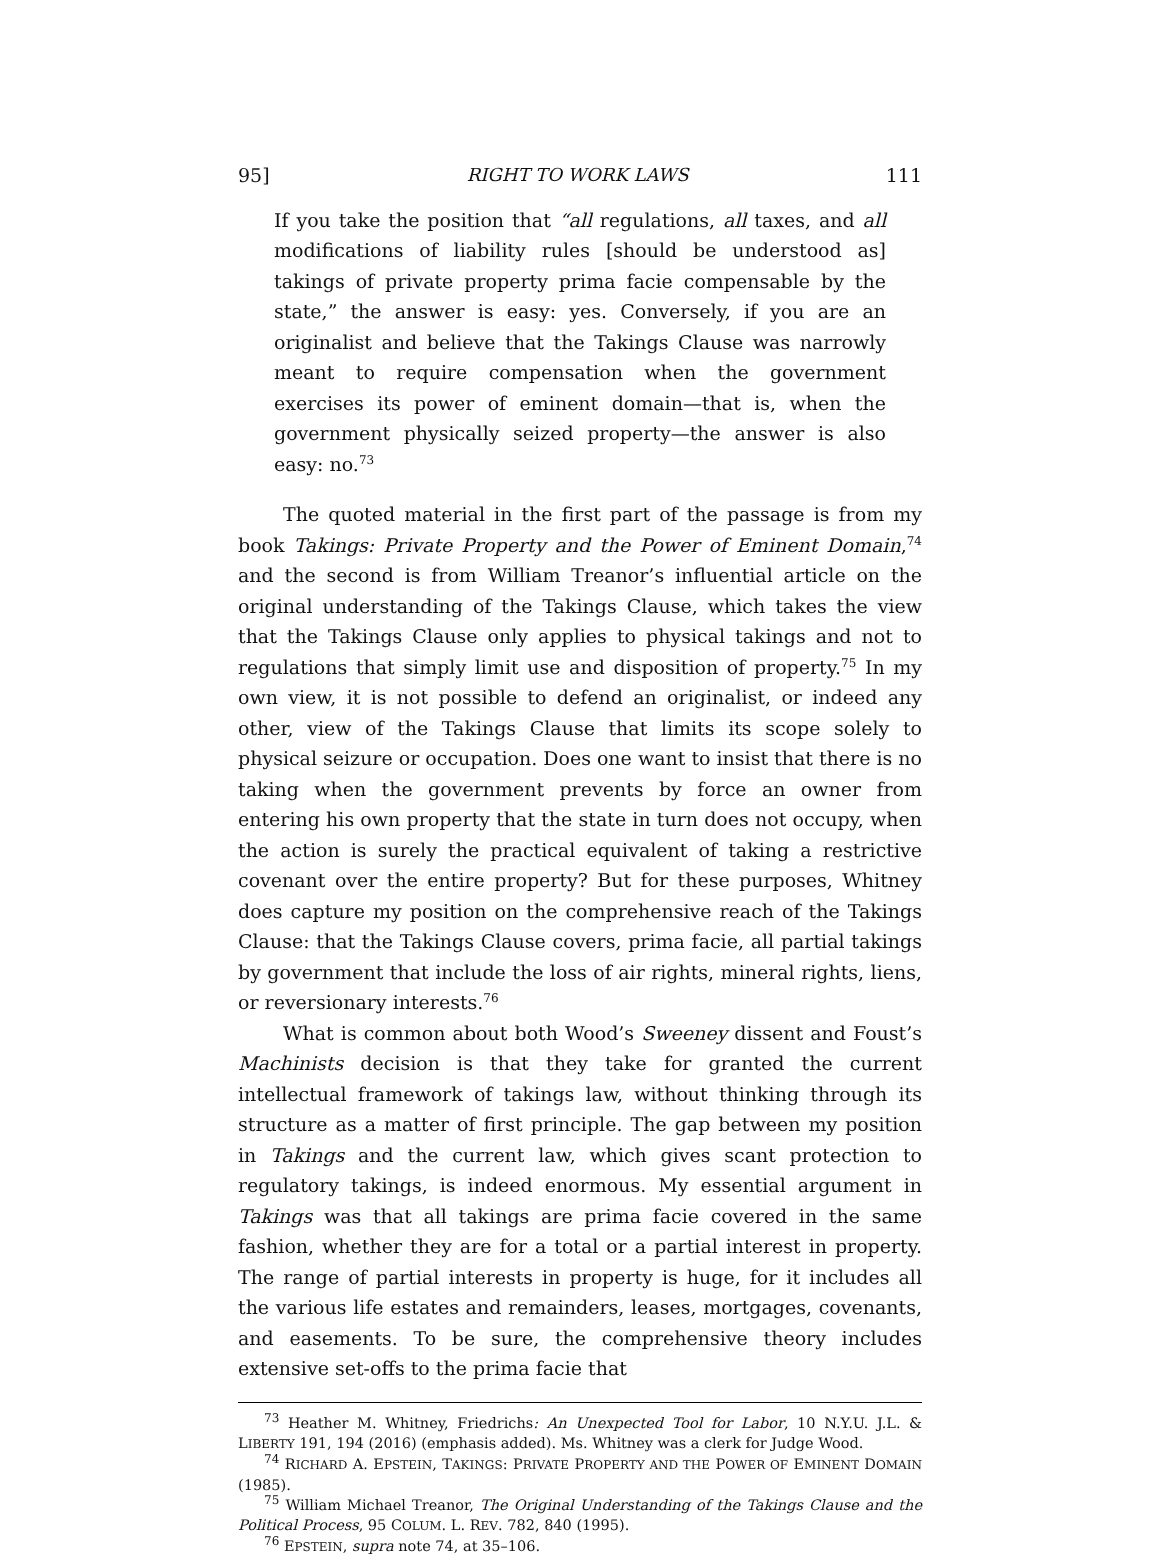95] RIGHT TO WORK LAWS 111
If you take the position that “all regulations, all taxes, and all modifications of liability rules [should be understood as] takings of private property prima facie compensable by the state,” the answer is easy: yes. Conversely, if you are an originalist and believe that the Takings Clause was narrowly meant to require compensation when the government exercises its power of eminent domain—that is, when the government physically seized property—the answer is also easy: no.<sup>73</sup>
The quoted material in the first part of the passage is from my book Takings: Private Property and the Power of Eminent Domain,<sup>74</sup> and the second is from William Treanor’s influential article on the original understanding of the Takings Clause, which takes the view that the Takings Clause only applies to physical takings and not to regulations that simply limit use and disposition of property.<sup>75</sup> In my own view, it is not possible to defend an originalist, or indeed any other, view of the Takings Clause that limits its scope solely to physical seizure or occupation. Does one want to insist that there is no taking when the government prevents by force an owner from entering his own property that the state in turn does not occupy, when the action is surely the practical equivalent of taking a restrictive covenant over the entire property? But for these purposes, Whitney does capture my position on the comprehensive reach of the Takings Clause: that the Takings Clause covers, prima facie, all partial takings by government that include the loss of air rights, mineral rights, liens, or reversionary interests.<sup>76</sup>
What is common about both Wood’s Sweeney dissent and Foust’s Machinists decision is that they take for granted the current intellectual framework of takings law, without thinking through its structure as a matter of first principle. The gap between my position in Takings and the current law, which gives scant protection to regulatory takings, is indeed enormous. My essential argument in Takings was that all takings are prima facie covered in the same fashion, whether they are for a total or a partial interest in property. The range of partial interests in property is huge, for it includes all the various life estates and remainders, leases, mortgages, covenants, and easements. To be sure, the comprehensive theory includes extensive set-offs to the prima facie that
<sup>73</sup> Heather M. Whitney, Friedrichs: An Unexpected Tool for Labor, 10 N.Y.U. J.L. & LIBERTY 191, 194 (2016) (emphasis added). Ms. Whitney was a clerk for Judge Wood.
<sup>74</sup> RICHARD A. EPSTEIN, TAKINGS: PRIVATE PROPERTY AND THE POWER OF EMINENT DOMAIN (1985).
<sup>75</sup> William Michael Treanor, The Original Understanding of the Takings Clause and the Political Process, 95 COLUM. L. REV. 782, 840 (1995).
<sup>76</sup> EPSTEIN, supra note 74, at 35–106.